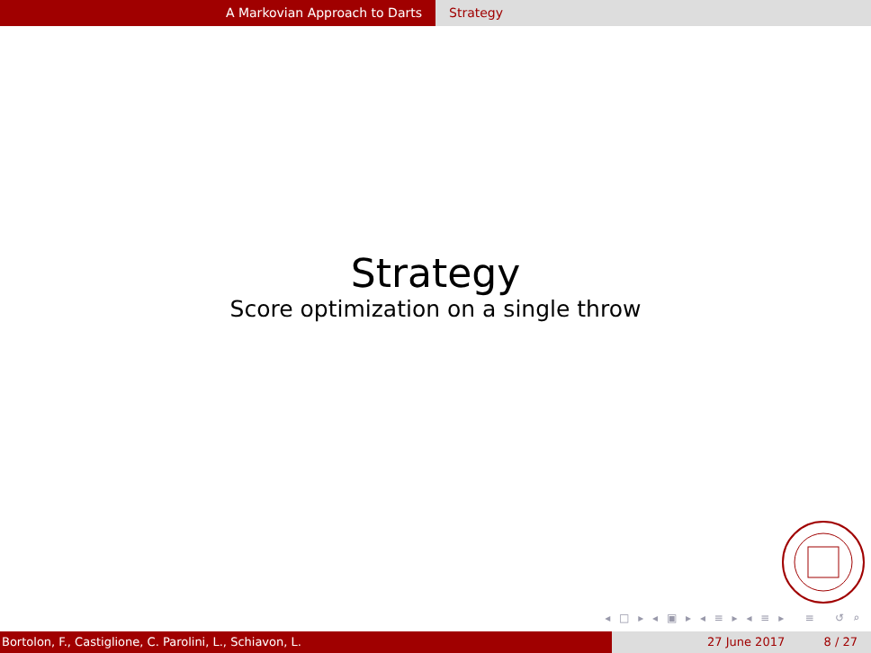A Markovian Approach to Darts Strategy
Strategy
Score optimization on a single throw
◂ □ ▸ ◂ ▣ ▸ ◂ ≡ ▸ ◂ ≡ ▸ ≡ ↺ ⌕
Bortolon, F., Castiglione, C. Parolini, L., Schiavon, L. 27 June 2017 8 / 27